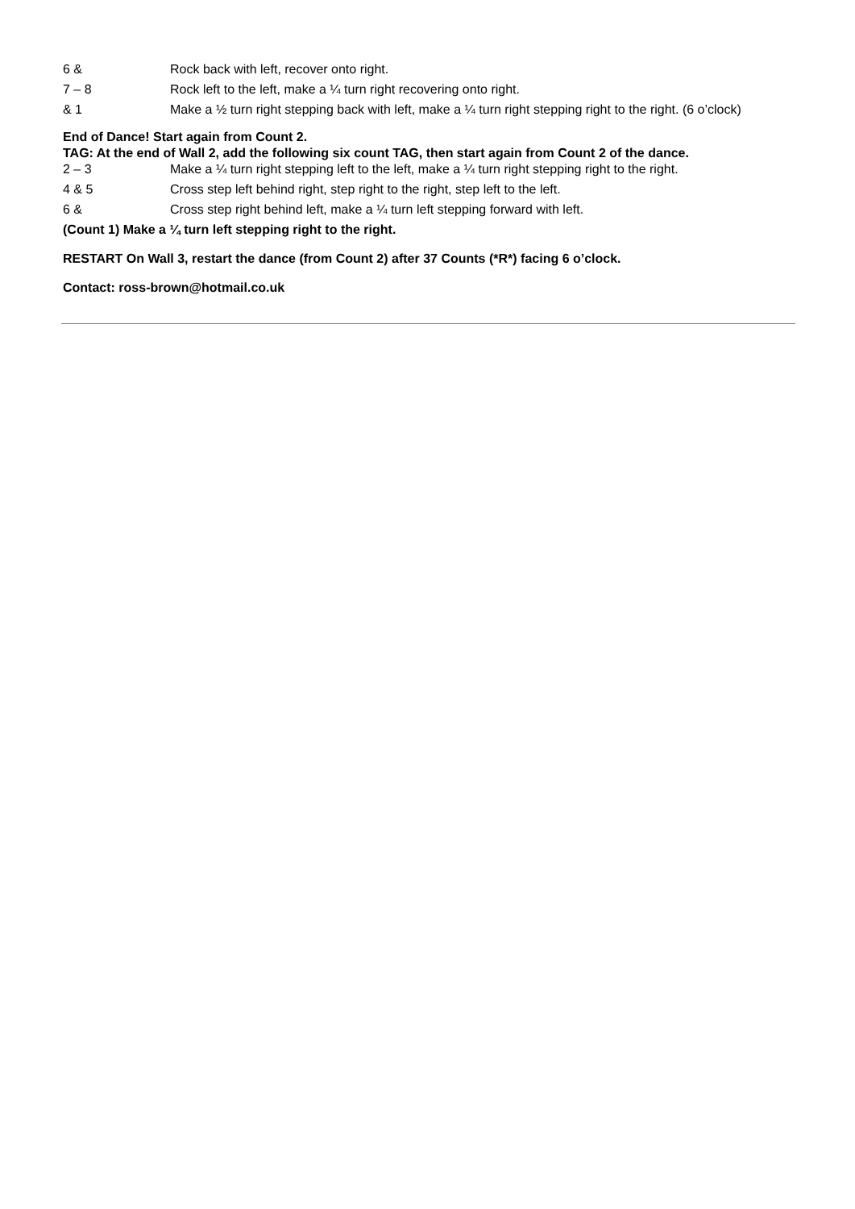6 & Rock back with left, recover onto right.
7 – 8 Rock left to the left, make a ¼ turn right recovering onto right.
& 1 Make a ½ turn right stepping back with left, make a ¼ turn right stepping right to the right. (6 o’clock)
End of Dance! Start again from Count 2.
TAG: At the end of Wall 2, add the following six count TAG, then start again from Count 2 of the dance.
2 – 3 Make a ¼ turn right stepping left to the left, make a ¼ turn right stepping right to the right.
4 & 5 Cross step left behind right, step right to the right, step left to the left.
6 & Cross step right behind left, make a ¼ turn left stepping forward with left.
(Count 1) Make a ¼ turn left stepping right to the right.
RESTART On Wall 3, restart the dance (from Count 2) after 37 Counts (*R*) facing 6 o’clock.
Contact: ross-brown@hotmail.co.uk